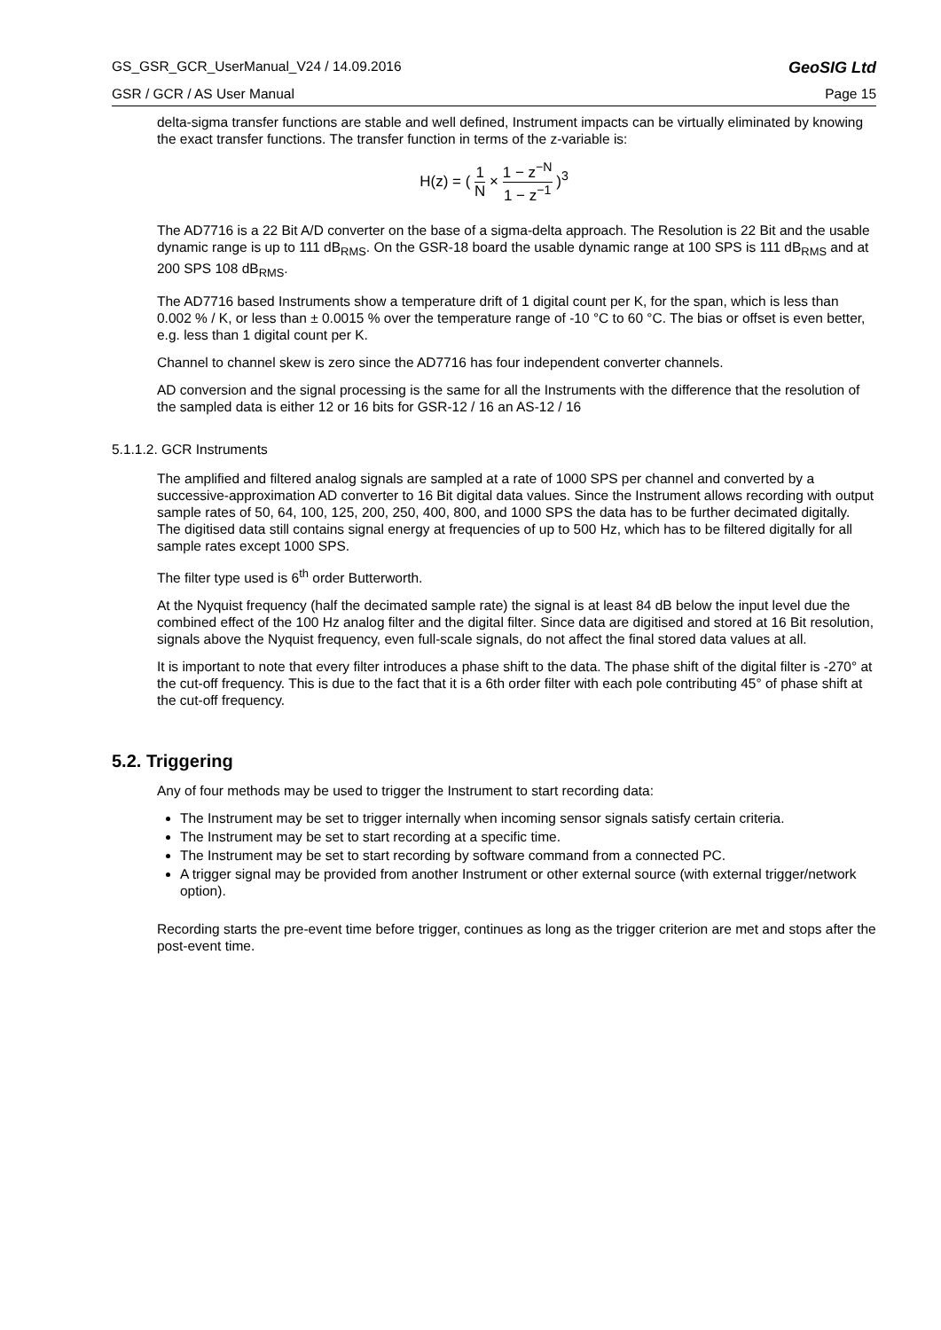GS_GSR_GCR_UserManual_V24 / 14.09.2016 GeoSIG Ltd
GSR / GCR / AS User Manual Page 15
delta-sigma transfer functions are stable and well defined, Instrument impacts can be virtually eliminated by knowing the exact transfer functions. The transfer function in terms of the z-variable is:
H(z) = ( 1 N × 1 − z<sup>−N</sup> 1 − z<sup>−1</sup> )<sup>3</sup>
The AD7716 is a 22 Bit A/D converter on the base of a sigma-delta approach. The Resolution is 22 Bit and the usable dynamic range is up to 111 dB<sub>RMS</sub>. On the GSR-18 board the usable dynamic range at 100 SPS is 111 dB<sub>RMS</sub> and at 200 SPS 108 dB<sub>RMS</sub>.
The AD7716 based Instruments show a temperature drift of 1 digital count per K, for the span, which is less than 0.002 % / K, or less than ± 0.0015 % over the temperature range of -10 °C to 60 °C. The bias or offset is even better, e.g. less than 1 digital count per K.
Channel to channel skew is zero since the AD7716 has four independent converter channels.
AD conversion and the signal processing is the same for all the Instruments with the difference that the resolution of the sampled data is either 12 or 16 bits for GSR-12 / 16 an AS-12 / 16
5.1.1.2. GCR Instruments
The amplified and filtered analog signals are sampled at a rate of 1000 SPS per channel and converted by a successive-approximation AD converter to 16 Bit digital data values. Since the Instrument allows recording with output sample rates of 50, 64, 100, 125, 200, 250, 400, 800, and 1000 SPS the data has to be further decimated digitally. The digitised data still contains signal energy at frequencies of up to 500 Hz, which has to be filtered digitally for all sample rates except 1000 SPS.
The filter type used is 6<sup>th</sup> order Butterworth.
At the Nyquist frequency (half the decimated sample rate) the signal is at least 84 dB below the input level due the combined effect of the 100 Hz analog filter and the digital filter. Since data are digitised and stored at 16 Bit resolution, signals above the Nyquist frequency, even full-scale signals, do not affect the final stored data values at all.
It is important to note that every filter introduces a phase shift to the data. The phase shift of the digital filter is -270° at the cut-off frequency. This is due to the fact that it is a 6th order filter with each pole contributing 45° of phase shift at the cut-off frequency.
5.2. Triggering
Any of four methods may be used to trigger the Instrument to start recording data:
The Instrument may be set to trigger internally when incoming sensor signals satisfy certain criteria.
The Instrument may be set to start recording at a specific time.
The Instrument may be set to start recording by software command from a connected PC.
A trigger signal may be provided from another Instrument or other external source (with external trigger/network option).
Recording starts the pre-event time before trigger, continues as long as the trigger criterion are met and stops after the post-event time.